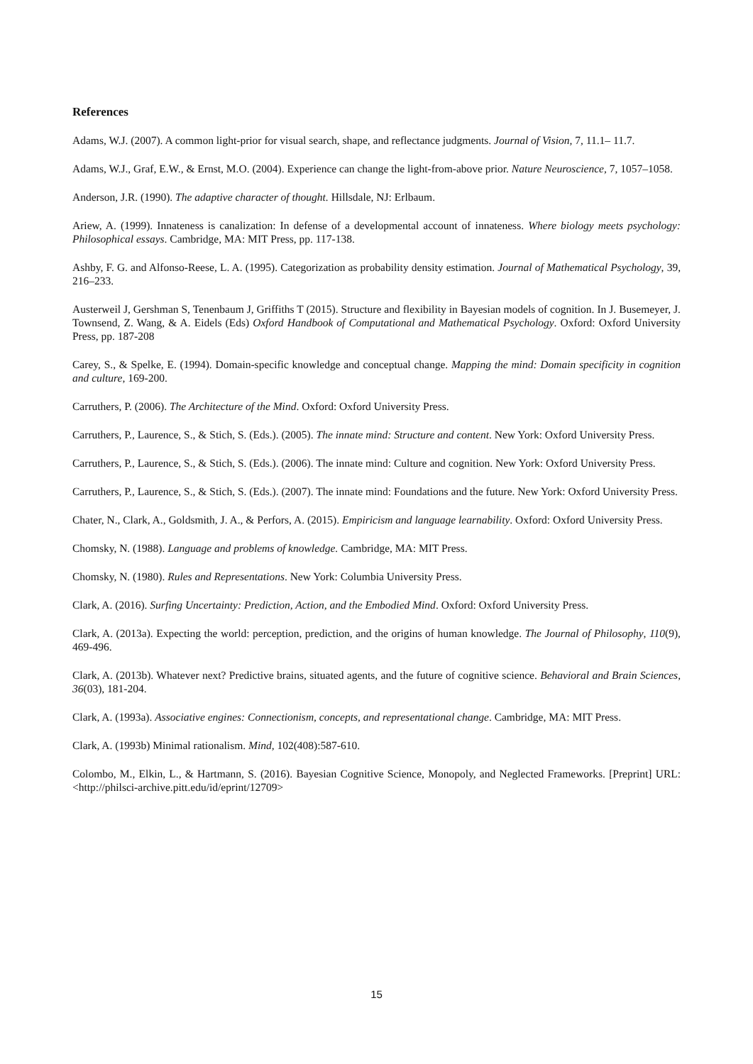References
Adams, W.J. (2007). A common light-prior for visual search, shape, and reflectance judgments. Journal of Vision, 7, 11.1– 11.7.
Adams, W.J., Graf, E.W., & Ernst, M.O. (2004). Experience can change the light-from-above prior. Nature Neuroscience, 7, 1057–1058.
Anderson, J.R. (1990). The adaptive character of thought. Hillsdale, NJ: Erlbaum.
Ariew, A. (1999). Innateness is canalization: In defense of a developmental account of innateness. Where biology meets psychology: Philosophical essays. Cambridge, MA: MIT Press, pp. 117-138.
Ashby, F. G. and Alfonso-Reese, L. A. (1995). Categorization as probability density estimation. Journal of Mathematical Psychology, 39, 216–233.
Austerweil J, Gershman S, Tenenbaum J, Griffiths T (2015). Structure and flexibility in Bayesian models of cognition. In J. Busemeyer, J. Townsend, Z. Wang, & A. Eidels (Eds) Oxford Handbook of Computational and Mathematical Psychology. Oxford: Oxford University Press, pp. 187-208
Carey, S., & Spelke, E. (1994). Domain-specific knowledge and conceptual change. Mapping the mind: Domain specificity in cognition and culture, 169-200.
Carruthers, P. (2006). The Architecture of the Mind. Oxford: Oxford University Press.
Carruthers, P., Laurence, S., & Stich, S. (Eds.). (2005). The innate mind: Structure and content. New York: Oxford University Press.
Carruthers, P., Laurence, S., & Stich, S. (Eds.). (2006). The innate mind: Culture and cognition. New York: Oxford University Press.
Carruthers, P., Laurence, S., & Stich, S. (Eds.). (2007). The innate mind: Foundations and the future. New York: Oxford University Press.
Chater, N., Clark, A., Goldsmith, J. A., & Perfors, A. (2015). Empiricism and language learnability. Oxford: Oxford University Press.
Chomsky, N. (1988). Language and problems of knowledge. Cambridge, MA: MIT Press.
Chomsky, N. (1980). Rules and Representations. New York: Columbia University Press.
Clark, A. (2016). Surfing Uncertainty: Prediction, Action, and the Embodied Mind. Oxford: Oxford University Press.
Clark, A. (2013a). Expecting the world: perception, prediction, and the origins of human knowledge. The Journal of Philosophy, 110(9), 469-496.
Clark, A. (2013b). Whatever next? Predictive brains, situated agents, and the future of cognitive science. Behavioral and Brain Sciences, 36(03), 181-204.
Clark, A. (1993a). Associative engines: Connectionism, concepts, and representational change. Cambridge, MA: MIT Press.
Clark, A. (1993b) Minimal rationalism. Mind, 102(408):587-610.
Colombo, M., Elkin, L., & Hartmann, S. (2016). Bayesian Cognitive Science, Monopoly, and Neglected Frameworks. [Preprint] URL: <http://philsci-archive.pitt.edu/id/eprint/12709>
15